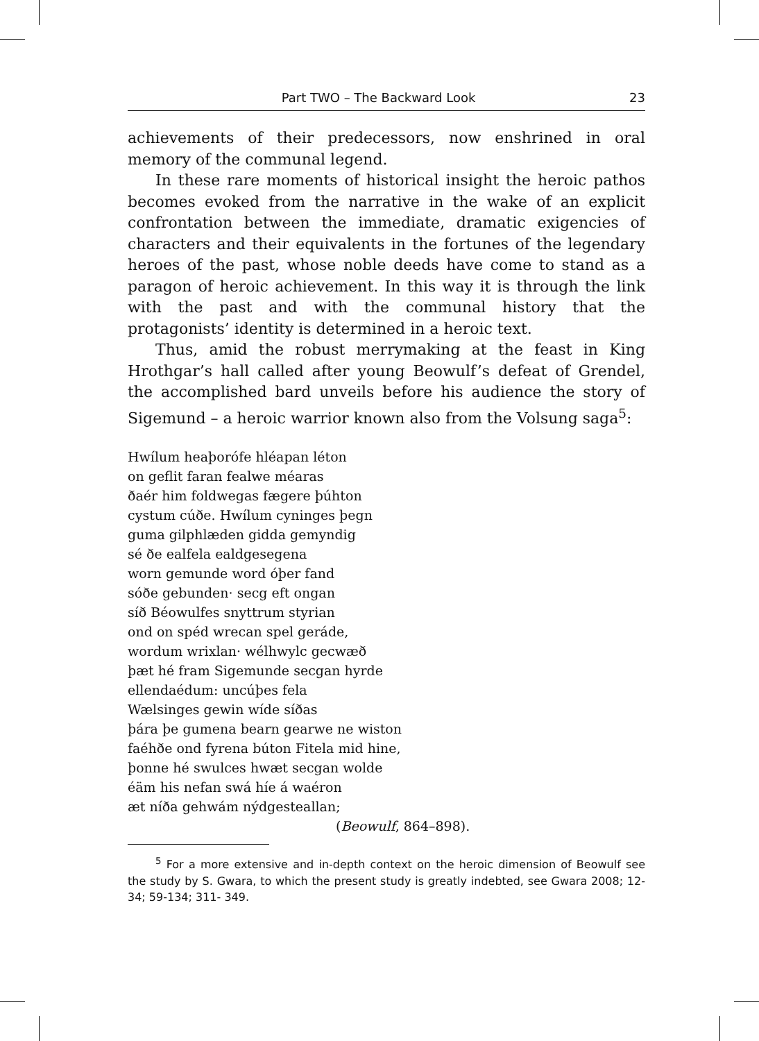Part TWO – The Backward Look 23
achievements of their predecessors, now enshrined in oral memory of the communal legend.
In these rare moments of historical insight the heroic pathos becomes evoked from the narrative in the wake of an explicit confrontation between the immediate, dramatic exigencies of characters and their equivalents in the fortunes of the legendary heroes of the past, whose noble deeds have come to stand as a paragon of heroic achievement. In this way it is through the link with the past and with the communal history that the protagonists’ identity is determined in a heroic text.
Thus, amid the robust merrymaking at the feast in King Hrothgar’s hall called after young Beowulf’s defeat of Grendel, the accomplished bard unveils before his audience the story of Sigemund – a heroic warrior known also from the Volsung saga<sup>5</sup>:
Hwílum heaþorófe hléapan léton
on geflit faran fealwe méaras
ðaér him foldwegas fægere þúhton
cystum cúðe. Hwílum cyninges þegn
guma gilphlæden gidda gemyndig
sé ðe ealfela ealdgesegena
worn gemunde word óþer fand
sóðe gebunden· secg eft ongan
síð Béowulfes snyttrum styrian
ond on spéd wrecan spel geráde,
wordum wrixlan· wélhwylc gecwæð
þæt hé fram Sigemunde secgan hyrde
ellendaédum: uncúþes fela
Wælsinges gewin wíde síðas
þára þe gumena bearn gearwe ne wiston
faéhðe ond fyrena búton Fitela mid hine,
þonne hé swulces hwæt secgan wolde
éäm his nefan swá híe á waéron
æt níða gehwám nýdgesteallan;
(Beowulf, 864–898).
<sup>5</sup> For a more extensive and in-depth context on the heroic dimension of Beowulf see the study by S. Gwara, to which the present study is greatly indebted, see Gwara 2008; 12- 34; 59-134; 311- 349.